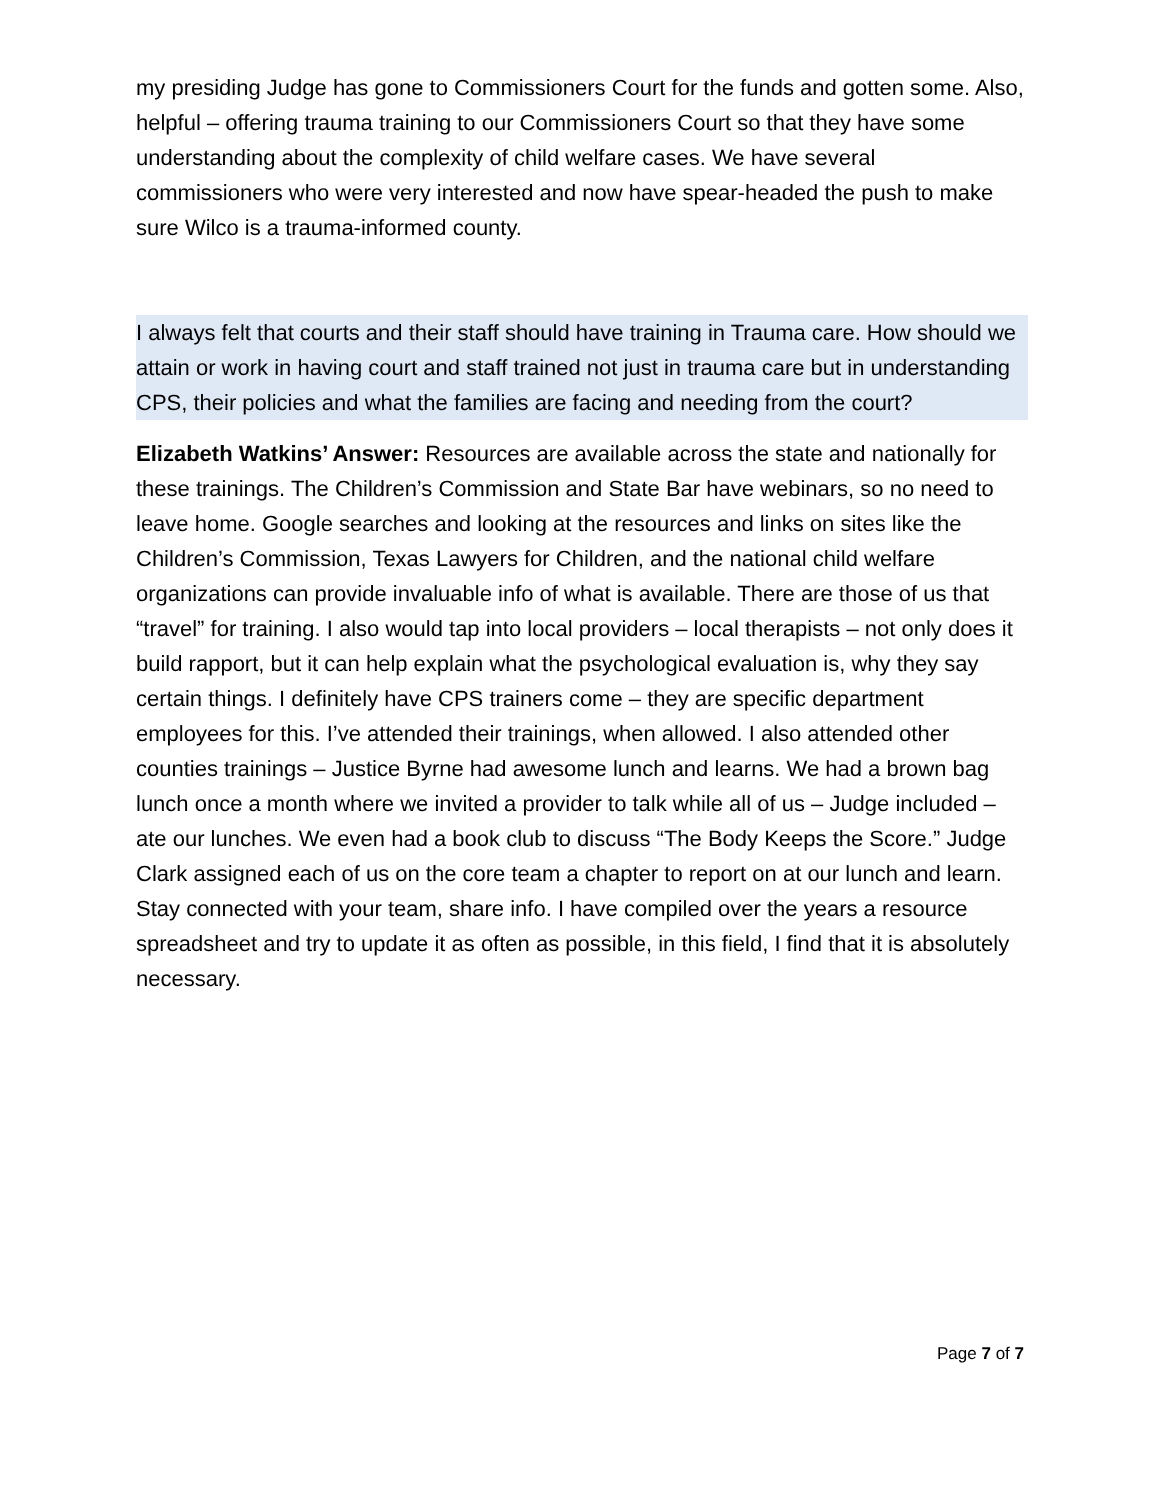my presiding Judge has gone to Commissioners Court for the funds and gotten some. Also, helpful – offering trauma training to our Commissioners Court so that they have some understanding about the complexity of child welfare cases. We have several commissioners who were very interested and now have spear-headed the push to make sure Wilco is a trauma-informed county.
I always felt that courts and their staff should have training in Trauma care. How should we attain or work in having court and staff trained not just in trauma care but in understanding CPS, their policies and what the families are facing and needing from the court?
Elizabeth Watkins’ Answer: Resources are available across the state and nationally for these trainings. The Children’s Commission and State Bar have webinars, so no need to leave home. Google searches and looking at the resources and links on sites like the Children’s Commission, Texas Lawyers for Children, and the national child welfare organizations can provide invaluable info of what is available. There are those of us that “travel” for training. I also would tap into local providers – local therapists – not only does it build rapport, but it can help explain what the psychological evaluation is, why they say certain things. I definitely have CPS trainers come – they are specific department employees for this. I’ve attended their trainings, when allowed. I also attended other counties trainings – Justice Byrne had awesome lunch and learns. We had a brown bag lunch once a month where we invited a provider to talk while all of us – Judge included – ate our lunches. We even had a book club to discuss “The Body Keeps the Score.” Judge Clark assigned each of us on the core team a chapter to report on at our lunch and learn. Stay connected with your team, share info. I have compiled over the years a resource spreadsheet and try to update it as often as possible, in this field, I find that it is absolutely necessary.
Page 7 of 7